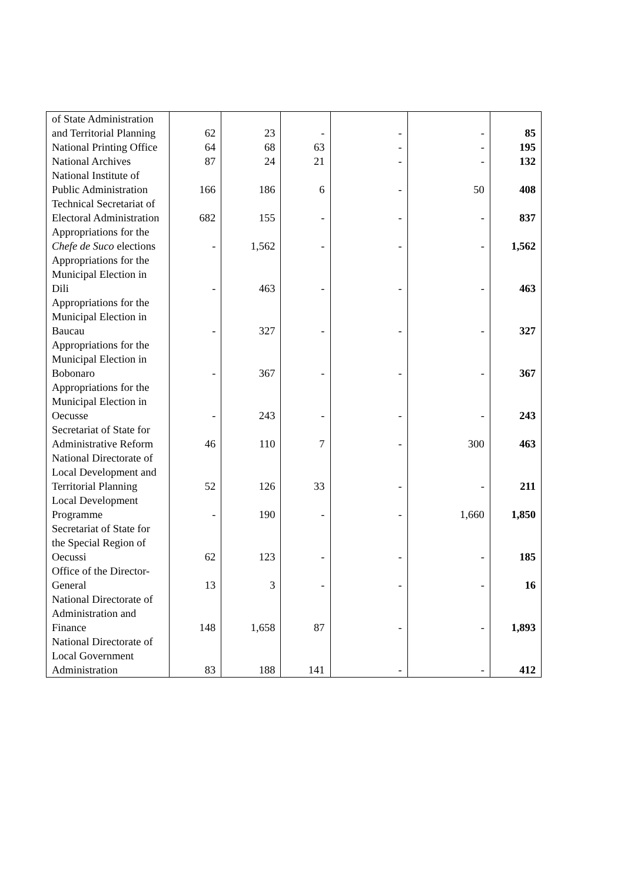| of State Administration and Territorial Planning | 62 | 23 | - | - | - | 85 |
| National Printing Office | 64 | 68 | 63 | - | - | 195 |
| National Archives | 87 | 24 | 21 | - | - | 132 |
| National Institute of Public Administration | 166 | 186 | 6 | - | 50 | 408 |
| Technical Secretariat of Electoral Administration | 682 | 155 | - | - | - | 837 |
| Appropriations for the Chefe de Suco elections | - | 1,562 | - | - | - | 1,562 |
| Appropriations for the Municipal Election in Dili | - | 463 | - | - | - | 463 |
| Appropriations for the Municipal Election in Baucau | - | 327 | - | - | - | 327 |
| Appropriations for the Municipal Election in Bobonaro | - | 367 | - | - | - | 367 |
| Appropriations for the Municipal Election in Oecusse | - | 243 | - | - | - | 243 |
| Secretariat of State for Administrative Reform | 46 | 110 | 7 | - | 300 | 463 |
| National Directorate of Local Development and Territorial Planning | 52 | 126 | 33 | - | - | 211 |
| Local Development Programme | - | 190 | - | - | 1,660 | 1,850 |
| Secretariat of State for the Special Region of Oecussi | 62 | 123 | - | - | - | 185 |
| Office of the Director-General | 13 | 3 | - | - | - | 16 |
| National Directorate of Administration and Finance | 148 | 1,658 | 87 | - | - | 1,893 |
| National Directorate of Local Government Administration | 83 | 188 | 141 | - | - | 412 |